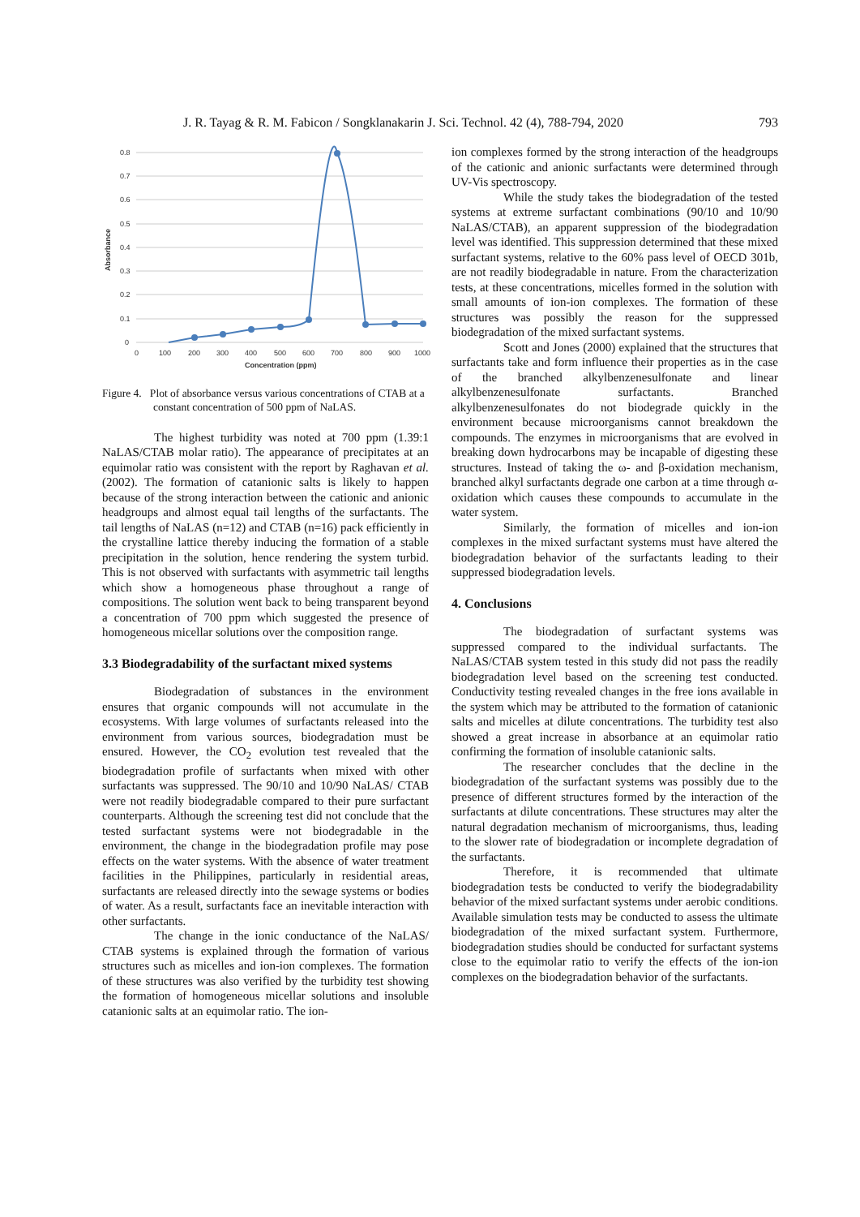J. R. Tayag & R. M. Fabicon / Songklanakarin J. Sci. Technol. 42 (4), 788-794, 2020 793
0.8
0.7
0.6
0.5
0.4
0.3
0.2
0.1
0
0
100
200
300
400
500
600
700
800
900
1000
Concentration (ppm)
Absorbance
Figure 4. Plot of absorbance versus various concentrations of CTAB at a constant concentration of 500 ppm of NaLAS.
The highest turbidity was noted at 700 ppm (1.39:1 NaLAS/CTAB molar ratio). The appearance of precipitates at an equimolar ratio was consistent with the report by Raghavan et al. (2002). The formation of catanionic salts is likely to happen because of the strong interaction between the cationic and anionic headgroups and almost equal tail lengths of the surfactants. The tail lengths of NaLAS (n=12) and CTAB (n=16) pack efficiently in the crystalline lattice thereby inducing the formation of a stable precipitation in the solution, hence rendering the system turbid. This is not observed with surfactants with asymmetric tail lengths which show a homogeneous phase throughout a range of compositions. The solution went back to being transparent beyond a concentration of 700 ppm which suggested the presence of homogeneous micellar solutions over the composition range.
3.3 Biodegradability of the surfactant mixed systems
Biodegradation of substances in the environment ensures that organic compounds will not accumulate in the ecosystems. With large volumes of surfactants released into the environment from various sources, biodegradation must be ensured. However, the CO<sub>2</sub> evolution test revealed that the biodegradation profile of surfactants when mixed with other surfactants was suppressed. The 90/10 and 10/90 NaLAS/ CTAB were not readily biodegradable compared to their pure surfactant counterparts. Although the screening test did not conclude that the tested surfactant systems were not biodegradable in the environment, the change in the biodegradation profile may pose effects on the water systems. With the absence of water treatment facilities in the Philippines, particularly in residential areas, surfactants are released directly into the sewage systems or bodies of water. As a result, surfactants face an inevitable interaction with other surfactants.
The change in the ionic conductance of the NaLAS/ CTAB systems is explained through the formation of various structures such as micelles and ion-ion complexes. The formation of these structures was also verified by the turbidity test showing the formation of homogeneous micellar solutions and insoluble catanionic salts at an equimolar ratio. The ion-
ion complexes formed by the strong interaction of the headgroups of the cationic and anionic surfactants were determined through UV-Vis spectroscopy.
While the study takes the biodegradation of the tested systems at extreme surfactant combinations (90/10 and 10/90 NaLAS/CTAB), an apparent suppression of the biodegradation level was identified. This suppression determined that these mixed surfactant systems, relative to the 60% pass level of OECD 301b, are not readily biodegradable in nature. From the characterization tests, at these concentrations, micelles formed in the solution with small amounts of ion-ion complexes. The formation of these structures was possibly the reason for the suppressed biodegradation of the mixed surfactant systems.
Scott and Jones (2000) explained that the structures that surfactants take and form influence their properties as in the case of the branched alkylbenzenesulfonate and linear alkylbenzenesulfonate surfactants. Branched alkylbenzenesulfonates do not biodegrade quickly in the environment because microorganisms cannot breakdown the compounds. The enzymes in microorganisms that are evolved in breaking down hydrocarbons may be incapable of digesting these structures. Instead of taking the ω- and β-oxidation mechanism, branched alkyl surfactants degrade one carbon at a time through α-oxidation which causes these compounds to accumulate in the water system.
Similarly, the formation of micelles and ion-ion complexes in the mixed surfactant systems must have altered the biodegradation behavior of the surfactants leading to their suppressed biodegradation levels.
4. Conclusions
The biodegradation of surfactant systems was suppressed compared to the individual surfactants. The NaLAS/CTAB system tested in this study did not pass the readily biodegradation level based on the screening test conducted. Conductivity testing revealed changes in the free ions available in the system which may be attributed to the formation of catanionic salts and micelles at dilute concentrations. The turbidity test also showed a great increase in absorbance at an equimolar ratio confirming the formation of insoluble catanionic salts.
The researcher concludes that the decline in the biodegradation of the surfactant systems was possibly due to the presence of different structures formed by the interaction of the surfactants at dilute concentrations. These structures may alter the natural degradation mechanism of microorganisms, thus, leading to the slower rate of biodegradation or incomplete degradation of the surfactants.
Therefore, it is recommended that ultimate biodegradation tests be conducted to verify the biodegradability behavior of the mixed surfactant systems under aerobic conditions. Available simulation tests may be conducted to assess the ultimate biodegradation of the mixed surfactant system. Furthermore, biodegradation studies should be conducted for surfactant systems close to the equimolar ratio to verify the effects of the ion-ion complexes on the biodegradation behavior of the surfactants.